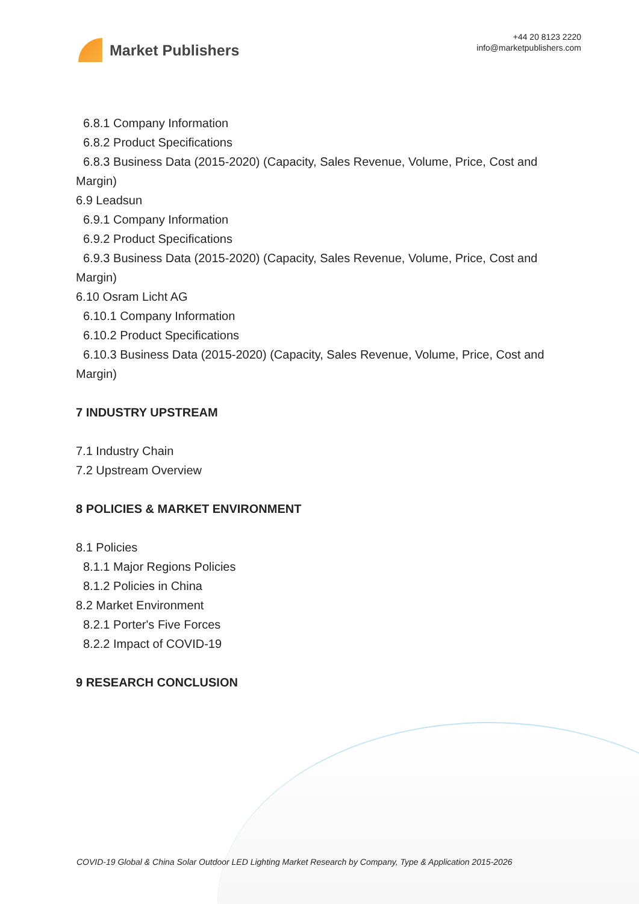Market Publishers
+44 20 8123 2220
info@marketpublishers.com
6.8.1 Company Information
6.8.2 Product Specifications
6.8.3 Business Data (2015-2020) (Capacity, Sales Revenue, Volume, Price, Cost and
Margin)
6.9 Leadsun
6.9.1 Company Information
6.9.2 Product Specifications
6.9.3 Business Data (2015-2020) (Capacity, Sales Revenue, Volume, Price, Cost and
Margin)
6.10 Osram Licht AG
6.10.1 Company Information
6.10.2 Product Specifications
6.10.3 Business Data (2015-2020) (Capacity, Sales Revenue, Volume, Price, Cost and
Margin)
7 INDUSTRY UPSTREAM
7.1 Industry Chain
7.2 Upstream Overview
8 POLICIES & MARKET ENVIRONMENT
8.1 Policies
8.1.1 Major Regions Policies
8.1.2 Policies in China
8.2 Market Environment
8.2.1 Porter's Five Forces
8.2.2 Impact of COVID-19
9 RESEARCH CONCLUSION
COVID-19 Global & China Solar Outdoor LED Lighting Market Research by Company, Type & Application 2015-2026